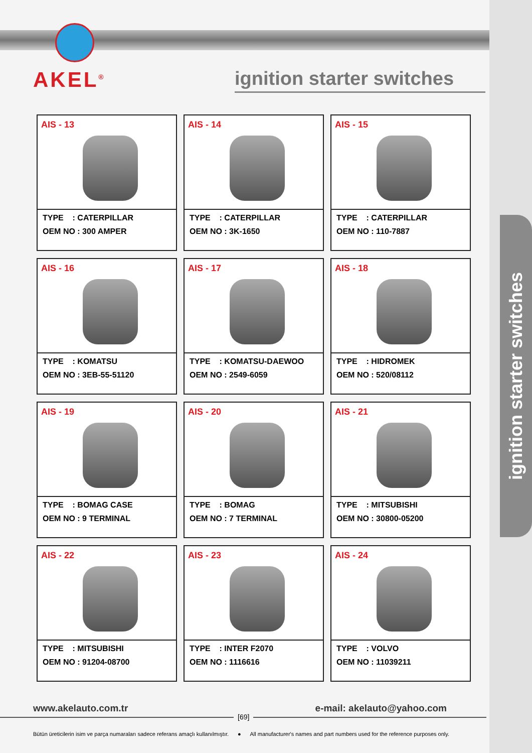ignition starter switches
AKEL<sup>®</sup>
ignition starter switches
AIS - 13
TYPE : CATERPILLAR
OEM NO : 300 AMPER
AIS - 14
TYPE : CATERPILLAR
OEM NO : 3K-1650
AIS - 15
TYPE : CATERPILLAR
OEM NO : 110-7887
AIS - 16
TYPE : KOMATSU
OEM NO : 3EB-55-51120
AIS - 17
TYPE : KOMATSU-DAEWOO
OEM NO : 2549-6059
AIS - 18
TYPE : HIDROMEK
OEM NO : 520/08112
AIS - 19
TYPE : BOMAG CASE
OEM NO : 9 TERMINAL
AIS - 20
TYPE : BOMAG
OEM NO : 7 TERMINAL
AIS - 21
TYPE : MITSUBISHI
OEM NO : 30800-05200
AIS - 22
TYPE : MITSUBISHI
OEM NO : 91204-08700
AIS - 23
TYPE : INTER F2070
OEM NO : 1116616
AIS - 24
TYPE : VOLVO
OEM NO : 11039211
www.akelauto.com.tr e-mail: akelauto@yahoo.com
[69]
Bütün üreticilerin isim ve parça numaraları sadece referans amaçlı kullanılmıştır. ● All manufacturer's names and part numbers used for the reference purposes only.